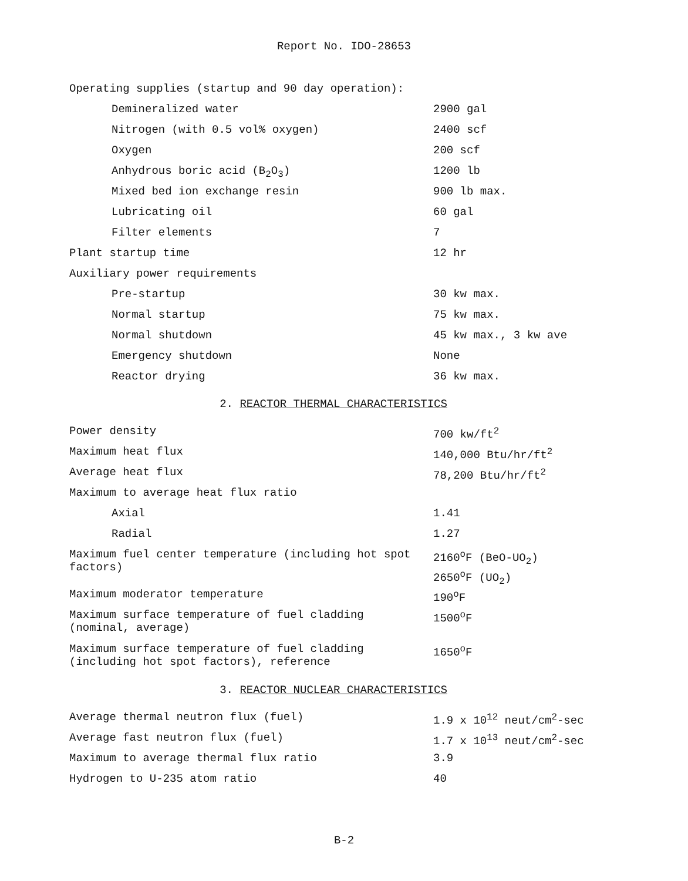Report No. IDO-28653
| Operating supplies (startup and 90 day operation): | |
| Demineralized water | 2900 gal |
| Nitrogen (with 0.5 vol% oxygen) | 2400 scf |
| Oxygen | 200 scf |
| Anhydrous boric acid (B<sub>2</sub>O<sub>3</sub>) | 1200 lb |
| Mixed bed ion exchange resin | 900 lb max. |
| Lubricating oil | 60 gal |
| Filter elements | 7 |
| Plant startup time | 12 hr |
| Auxiliary power requirements | |
| Pre-startup | 30 kw max. |
| Normal startup | 75 kw max. |
| Normal shutdown | 45 kw max., 3 kw ave |
| Emergency shutdown | None |
| Reactor drying | 36 kw max. |
2. REACTOR THERMAL CHARACTERISTICS
| Power density | 700 kw/ft<sup>2</sup> |
| Maximum heat flux | 140,000 Btu/hr/ft<sup>2</sup> |
| Average heat flux | 78,200 Btu/hr/ft<sup>2</sup> |
| Maximum to average heat flux ratio | |
| Axial | 1.41 |
| Radial | 1.27 |
| Maximum fuel center temperature (including hot spot factors) | 2160<sup>o</sup>F (BeO-UO<sub>2</sub>) 2650<sup>o</sup>F (UO<sub>2</sub>) |
| Maximum moderator temperature | 190<sup>o</sup>F |
| Maximum surface temperature of fuel cladding (nominal, average) | 1500<sup>o</sup>F |
| Maximum surface temperature of fuel cladding (including hot spot factors), reference | 1650<sup>o</sup>F |
3. REACTOR NUCLEAR CHARACTERISTICS
| Average thermal neutron flux (fuel) | 1.9 x 10<sup>12</sup> neut/cm<sup>2</sup>-sec |
| Average fast neutron flux (fuel) | 1.7 x 10<sup>13</sup> neut/cm<sup>2</sup>-sec |
| Maximum to average thermal flux ratio | 3.9 |
| Hydrogen to U-235 atom ratio | 40 |
B-2